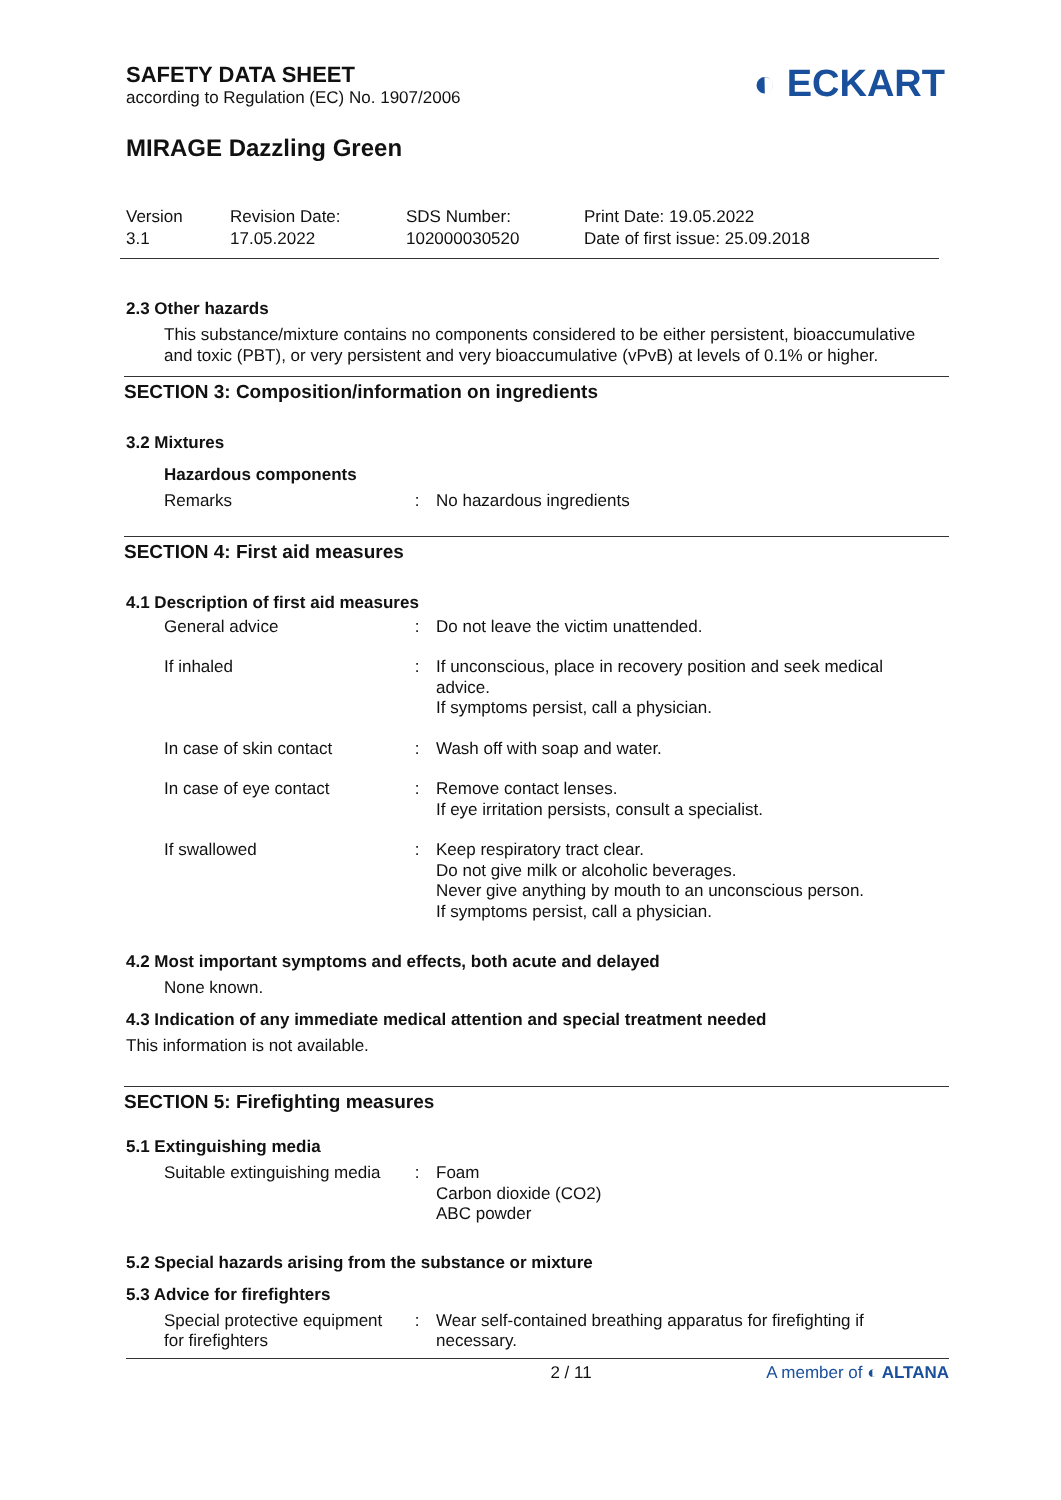SAFETY DATA SHEET
according to Regulation (EC) No. 1907/2006
◐ ECKART
MIRAGE Dazzling Green
Version
3.1
Revision Date:
17.05.2022
SDS Number:
102000030520
Print Date: 19.05.2022
Date of first issue: 25.09.2018
2.3 Other hazards
This substance/mixture contains no components considered to be either persistent, bioaccumulative and toxic (PBT), or very persistent and very bioaccumulative (vPvB) at levels of 0.1% or higher.
SECTION 3: Composition/information on ingredients
3.2 Mixtures
Hazardous components
| Remarks | : | No hazardous ingredients |
SECTION 4: First aid measures
4.1 Description of first aid measures
| General advice | : | Do not leave the victim unattended. |
| If inhaled | : | If unconscious, place in recovery position and seek medical advice. If symptoms persist, call a physician. |
| In case of skin contact | : | Wash off with soap and water. |
| In case of eye contact | : | Remove contact lenses. If eye irritation persists, consult a specialist. |
| If swallowed | : | Keep respiratory tract clear. Do not give milk or alcoholic beverages. Never give anything by mouth to an unconscious person. If symptoms persist, call a physician. |
4.2 Most important symptoms and effects, both acute and delayed
None known.
4.3 Indication of any immediate medical attention and special treatment needed
This information is not available.
SECTION 5: Firefighting measures
5.1 Extinguishing media
| Suitable extinguishing media | : | Foam Carbon dioxide (CO2) ABC powder |
5.2 Special hazards arising from the substance or mixture
5.3 Advice for firefighters
| Special protective equipment for firefighters | : | Wear self-contained breathing apparatus for firefighting if necessary. |
2 / 11 A member of ◐ ALTANA